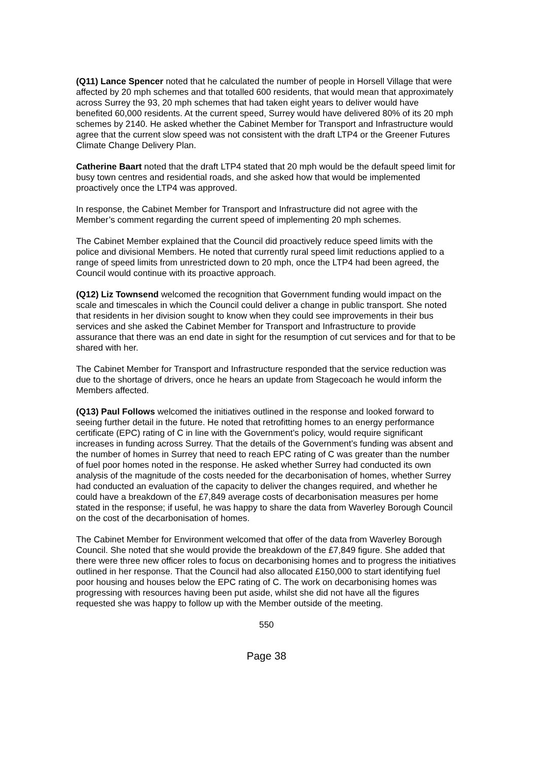(Q11) Lance Spencer noted that he calculated the number of people in Horsell Village that were affected by 20 mph schemes and that totalled 600 residents, that would mean that approximately across Surrey the 93, 20 mph schemes that had taken eight years to deliver would have benefited 60,000 residents. At the current speed, Surrey would have delivered 80% of its 20 mph schemes by 2140. He asked whether the Cabinet Member for Transport and Infrastructure would agree that the current slow speed was not consistent with the draft LTP4 or the Greener Futures Climate Change Delivery Plan.
Catherine Baart noted that the draft LTP4 stated that 20 mph would be the default speed limit for busy town centres and residential roads, and she asked how that would be implemented proactively once the LTP4 was approved.
In response, the Cabinet Member for Transport and Infrastructure did not agree with the Member’s comment regarding the current speed of implementing 20 mph schemes.
The Cabinet Member explained that the Council did proactively reduce speed limits with the police and divisional Members. He noted that currently rural speed limit reductions applied to a range of speed limits from unrestricted down to 20 mph, once the LTP4 had been agreed, the Council would continue with its proactive approach.
(Q12) Liz Townsend welcomed the recognition that Government funding would impact on the scale and timescales in which the Council could deliver a change in public transport. She noted that residents in her division sought to know when they could see improvements in their bus services and she asked the Cabinet Member for Transport and Infrastructure to provide assurance that there was an end date in sight for the resumption of cut services and for that to be shared with her.
The Cabinet Member for Transport and Infrastructure responded that the service reduction was due to the shortage of drivers, once he hears an update from Stagecoach he would inform the Members affected.
(Q13) Paul Follows welcomed the initiatives outlined in the response and looked forward to seeing further detail in the future. He noted that retrofitting homes to an energy performance certificate (EPC) rating of C in line with the Government’s policy, would require significant increases in funding across Surrey. That the details of the Government’s funding was absent and the number of homes in Surrey that need to reach EPC rating of C was greater than the number of fuel poor homes noted in the response. He asked whether Surrey had conducted its own analysis of the magnitude of the costs needed for the decarbonisation of homes, whether Surrey had conducted an evaluation of the capacity to deliver the changes required, and whether he could have a breakdown of the £7,849 average costs of decarbonisation measures per home stated in the response; if useful, he was happy to share the data from Waverley Borough Council on the cost of the decarbonisation of homes.
The Cabinet Member for Environment welcomed that offer of the data from Waverley Borough Council. She noted that she would provide the breakdown of the £7,849 figure. She added that there were three new officer roles to focus on decarbonising homes and to progress the initiatives outlined in her response. That the Council had also allocated £150,000 to start identifying fuel poor housing and houses below the EPC rating of C. The work on decarbonising homes was progressing with resources having been put aside, whilst she did not have all the figures requested she was happy to follow up with the Member outside of the meeting.
550
Page 38